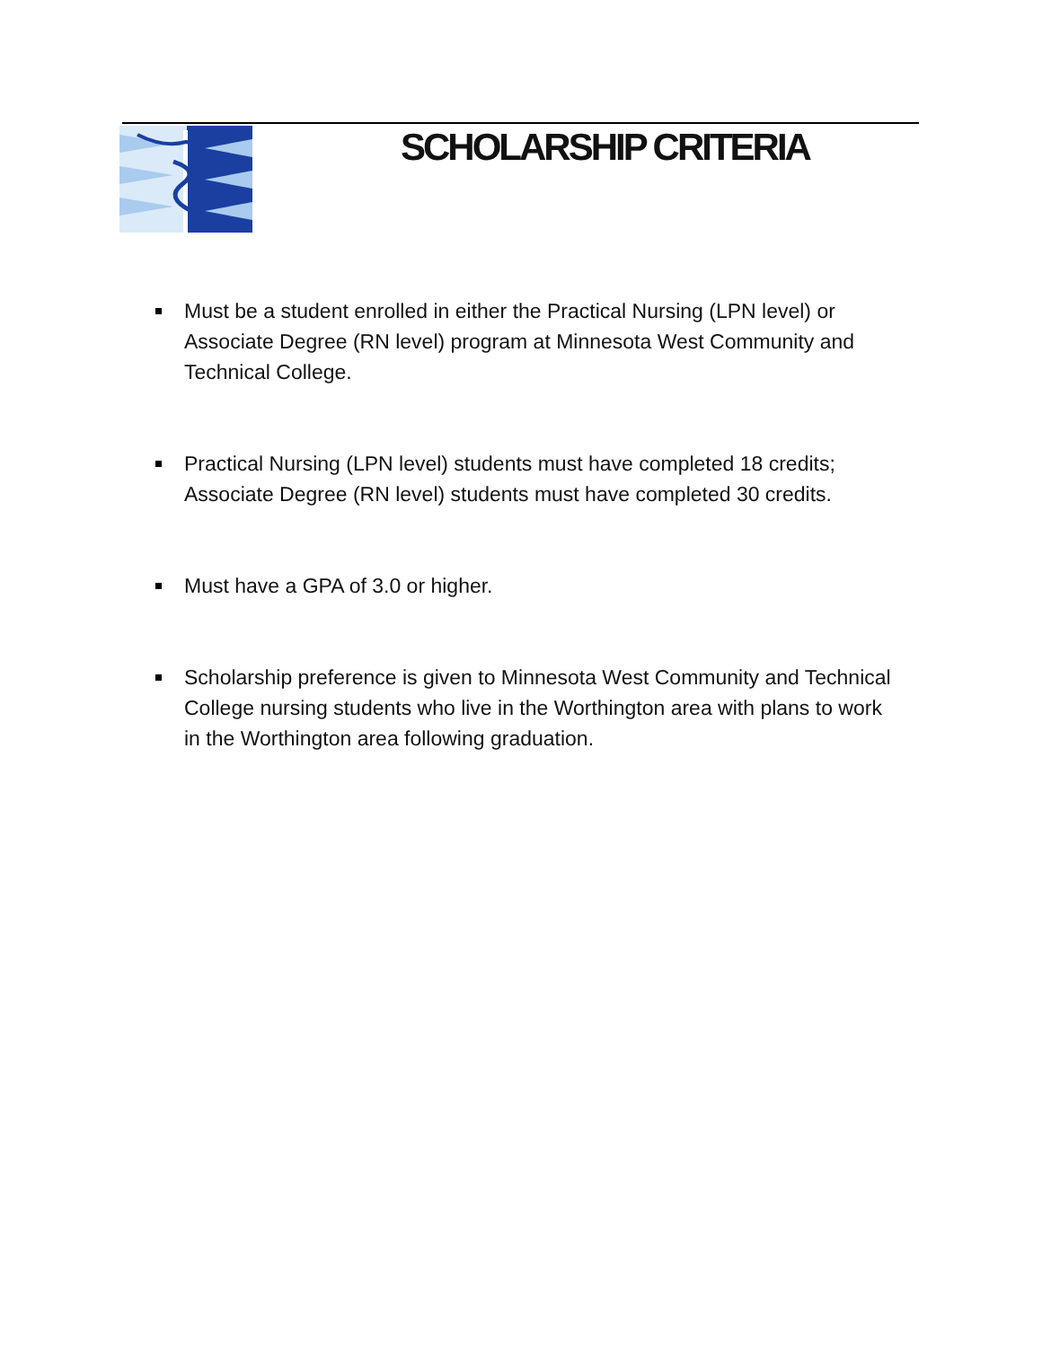SCHOLARSHIP CRITERIA
Must be a student enrolled in either the Practical Nursing (LPN level) or Associate Degree (RN level) program at Minnesota West Community and Technical College.
Practical Nursing (LPN level) students must have completed 18 credits; Associate Degree (RN level) students must have completed 30 credits.
Must have a GPA of 3.0 or higher.
Scholarship preference is given to Minnesota West Community and Technical College nursing students who live in the Worthington area with plans to work in the Worthington area following graduation.